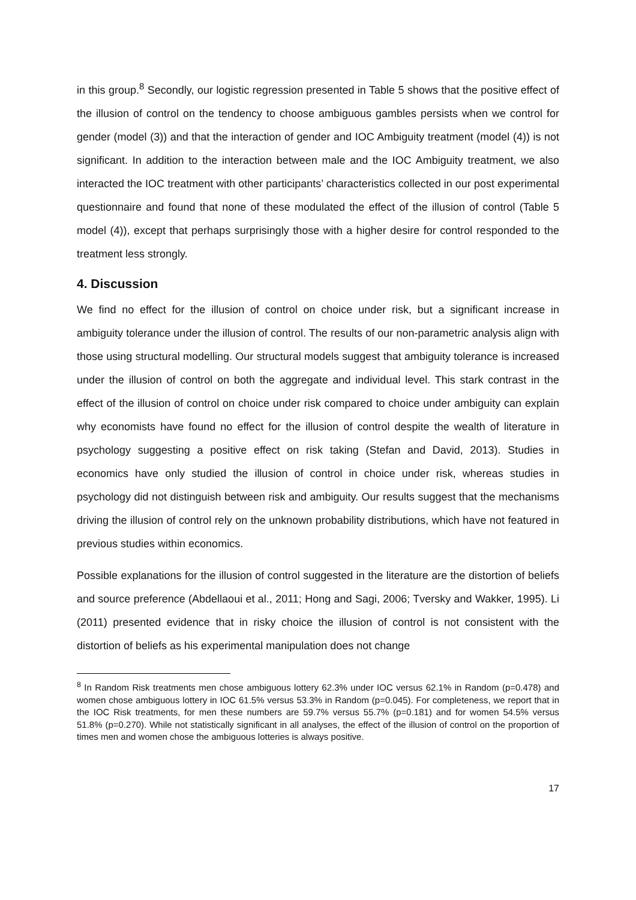in this group.<sup>8</sup> Secondly, our logistic regression presented in Table 5 shows that the positive effect of the illusion of control on the tendency to choose ambiguous gambles persists when we control for gender (model (3)) and that the interaction of gender and IOC Ambiguity treatment (model (4)) is not significant. In addition to the interaction between male and the IOC Ambiguity treatment, we also interacted the IOC treatment with other participants’ characteristics collected in our post experimental questionnaire and found that none of these modulated the effect of the illusion of control (Table 5 model (4)), except that perhaps surprisingly those with a higher desire for control responded to the treatment less strongly.
4. Discussion
We find no effect for the illusion of control on choice under risk, but a significant increase in ambiguity tolerance under the illusion of control. The results of our non-parametric analysis align with those using structural modelling. Our structural models suggest that ambiguity tolerance is increased under the illusion of control on both the aggregate and individual level. This stark contrast in the effect of the illusion of control on choice under risk compared to choice under ambiguity can explain why economists have found no effect for the illusion of control despite the wealth of literature in psychology suggesting a positive effect on risk taking (Stefan and David, 2013). Studies in economics have only studied the illusion of control in choice under risk, whereas studies in psychology did not distinguish between risk and ambiguity. Our results suggest that the mechanisms driving the illusion of control rely on the unknown probability distributions, which have not featured in previous studies within economics.
Possible explanations for the illusion of control suggested in the literature are the distortion of beliefs and source preference (Abdellaoui et al., 2011; Hong and Sagi, 2006; Tversky and Wakker, 1995). Li (2011) presented evidence that in risky choice the illusion of control is not consistent with the distortion of beliefs as his experimental manipulation does not change
<sup>8</sup> In Random Risk treatments men chose ambiguous lottery 62.3% under IOC versus 62.1% in Random (p=0.478) and women chose ambiguous lottery in IOC 61.5% versus 53.3% in Random (p=0.045). For completeness, we report that in the IOC Risk treatments, for men these numbers are 59.7% versus 55.7% (p=0.181) and for women 54.5% versus 51.8% (p=0.270). While not statistically significant in all analyses, the effect of the illusion of control on the proportion of times men and women chose the ambiguous lotteries is always positive.
17